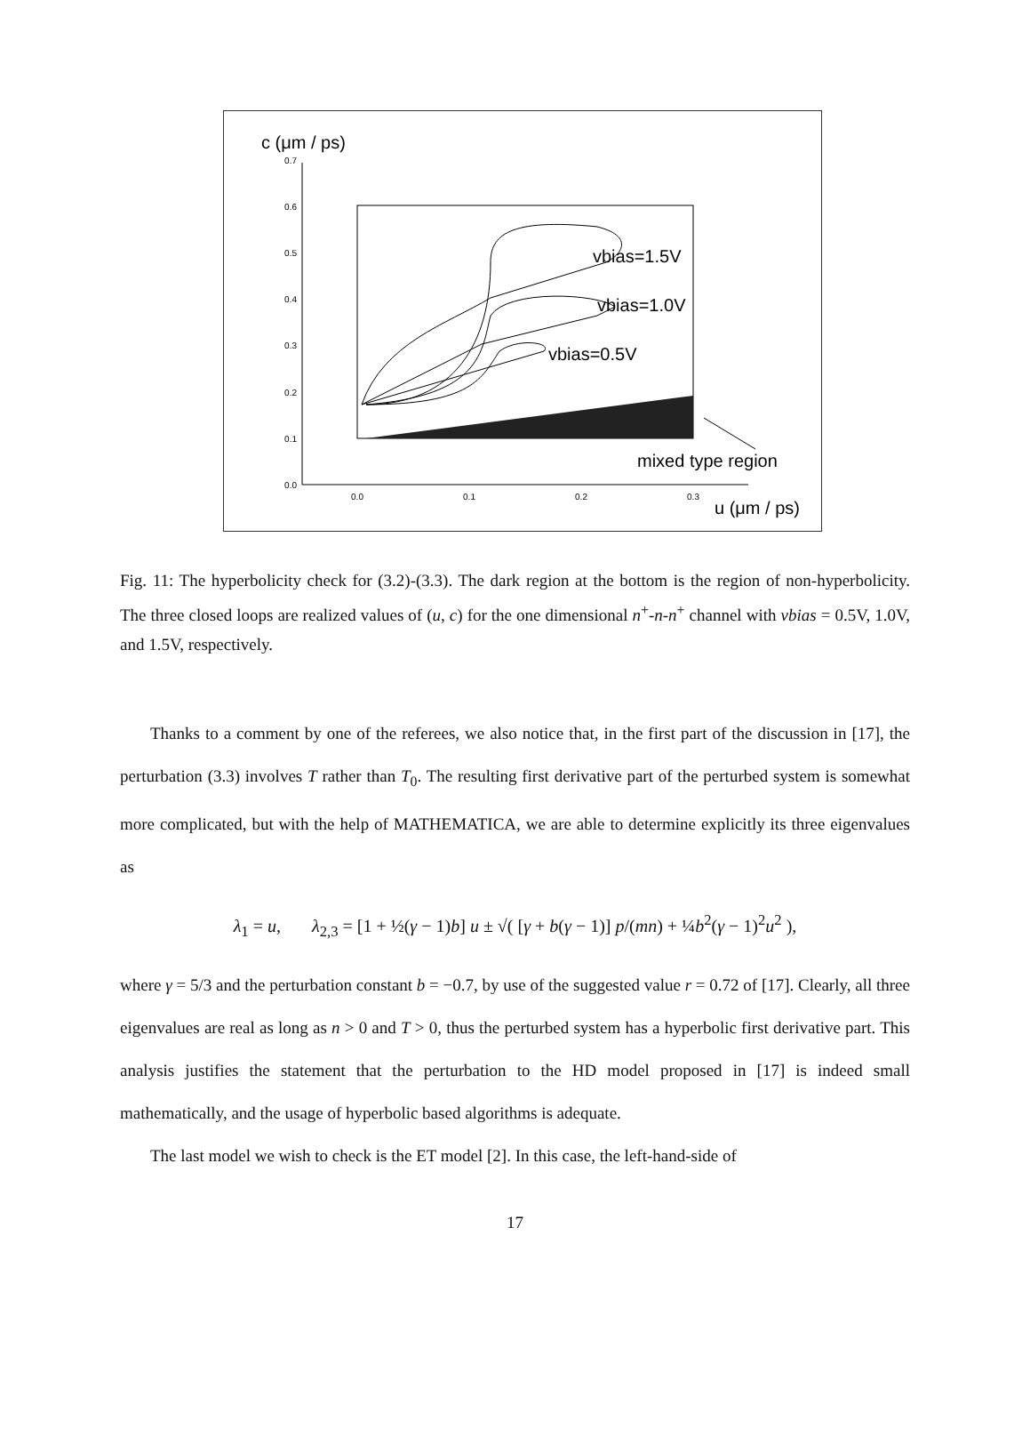c (μm / ps)
0.0
0.1
0.2
0.3
0.4
0.5
0.6
0.7
0.0
0.1
0.2
0.3
u (μm / ps)
vbias=1.5V
vbias=1.0V
vbias=0.5V
mixed type region
Fig. 11: The hyperbolicity check for (3.2)-(3.3). The dark region at the bottom is the region of non-hyperbolicity. The three closed loops are realized values of (u, c) for the one dimensional n<sup>+</sup>-n-n<sup>+</sup> channel with vbias = 0.5V, 1.0V, and 1.5V, respectively.
Thanks to a comment by one of the referees, we also notice that, in the first part of the discussion in [17], the perturbation (3.3) involves T rather than T<sub>0</sub>. The resulting first derivative part of the perturbed system is somewhat more complicated, but with the help of MATHEMATICA, we are able to determine explicitly its three eigenvalues as
λ<sub>1</sub> = u, λ<sub>2,3</sub> = [1 + ½(γ − 1)b] u ± √( [γ + b(γ − 1)] p/(mn) + ¼b<sup>2</sup>(γ − 1)<sup>2</sup>u<sup>2</sup> ),
where γ = 5/3 and the perturbation constant b = −0.7, by use of the suggested value r = 0.72 of [17]. Clearly, all three eigenvalues are real as long as n > 0 and T > 0, thus the perturbed system has a hyperbolic first derivative part. This analysis justifies the statement that the perturbation to the HD model proposed in [17] is indeed small mathematically, and the usage of hyperbolic based algorithms is adequate.
The last model we wish to check is the ET model [2]. In this case, the left-hand-side of
17